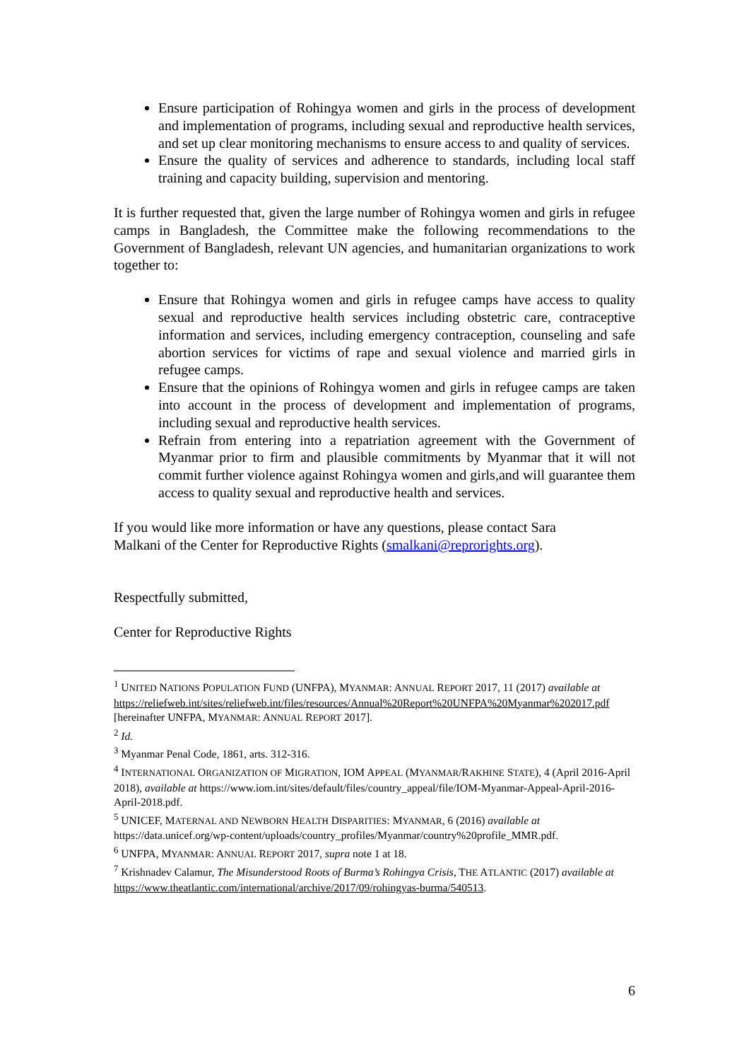Ensure participation of Rohingya women and girls in the process of development and implementation of programs, including sexual and reproductive health services, and set up clear monitoring mechanisms to ensure access to and quality of services.
Ensure the quality of services and adherence to standards, including local staff training and capacity building, supervision and mentoring.
It is further requested that, given the large number of Rohingya women and girls in refugee camps in Bangladesh, the Committee make the following recommendations to the Government of Bangladesh, relevant UN agencies, and humanitarian organizations to work together to:
Ensure that Rohingya women and girls in refugee camps have access to quality sexual and reproductive health services including obstetric care, contraceptive information and services, including emergency contraception, counseling and safe abortion services for victims of rape and sexual violence and married girls in refugee camps.
Ensure that the opinions of Rohingya women and girls in refugee camps are taken into account in the process of development and implementation of programs, including sexual and reproductive health services.
Refrain from entering into a repatriation agreement with the Government of Myanmar prior to firm and plausible commitments by Myanmar that it will not commit further violence against Rohingya women and girls,and will guarantee them access to quality sexual and reproductive health and services.
If you would like more information or have any questions, please contact Sara
Malkani of the Center for Reproductive Rights (smalkani@reprorights.org).
Respectfully submitted,
Center for Reproductive Rights
<sup>1</sup> UNITED NATIONS POPULATION FUND (UNFPA), MYANMAR: ANNUAL REPORT 2017, 11 (2017) available at https://reliefweb.int/sites/reliefweb.int/files/resources/Annual%20Report%20UNFPA%20Myanmar%202017.pdf [hereinafter UNFPA, MYANMAR: ANNUAL REPORT 2017].
<sup>2</sup> Id.
<sup>3</sup> Myanmar Penal Code, 1861, arts. 312-316.
<sup>4</sup> INTERNATIONAL ORGANIZATION OF MIGRATION, IOM APPEAL (MYANMAR/RAKHINE STATE), 4 (April 2016-April 2018), available at https://www.iom.int/sites/default/files/country_appeal/file/IOM-Myanmar-Appeal-April-2016-April-2018.pdf.
<sup>5</sup> UNICEF, MATERNAL AND NEWBORN HEALTH DISPARITIES: MYANMAR, 6 (2016) available at https://data.unicef.org/wp-content/uploads/country_profiles/Myanmar/country%20profile_MMR.pdf.
<sup>6</sup> UNFPA, MYANMAR: ANNUAL REPORT 2017, supra note 1 at 18.
<sup>7</sup> Krishnadev Calamur, The Misunderstood Roots of Burma’s Rohingya Crisis, THE ATLANTIC (2017) available at https://www.theatlantic.com/international/archive/2017/09/rohingyas-burma/540513.
6